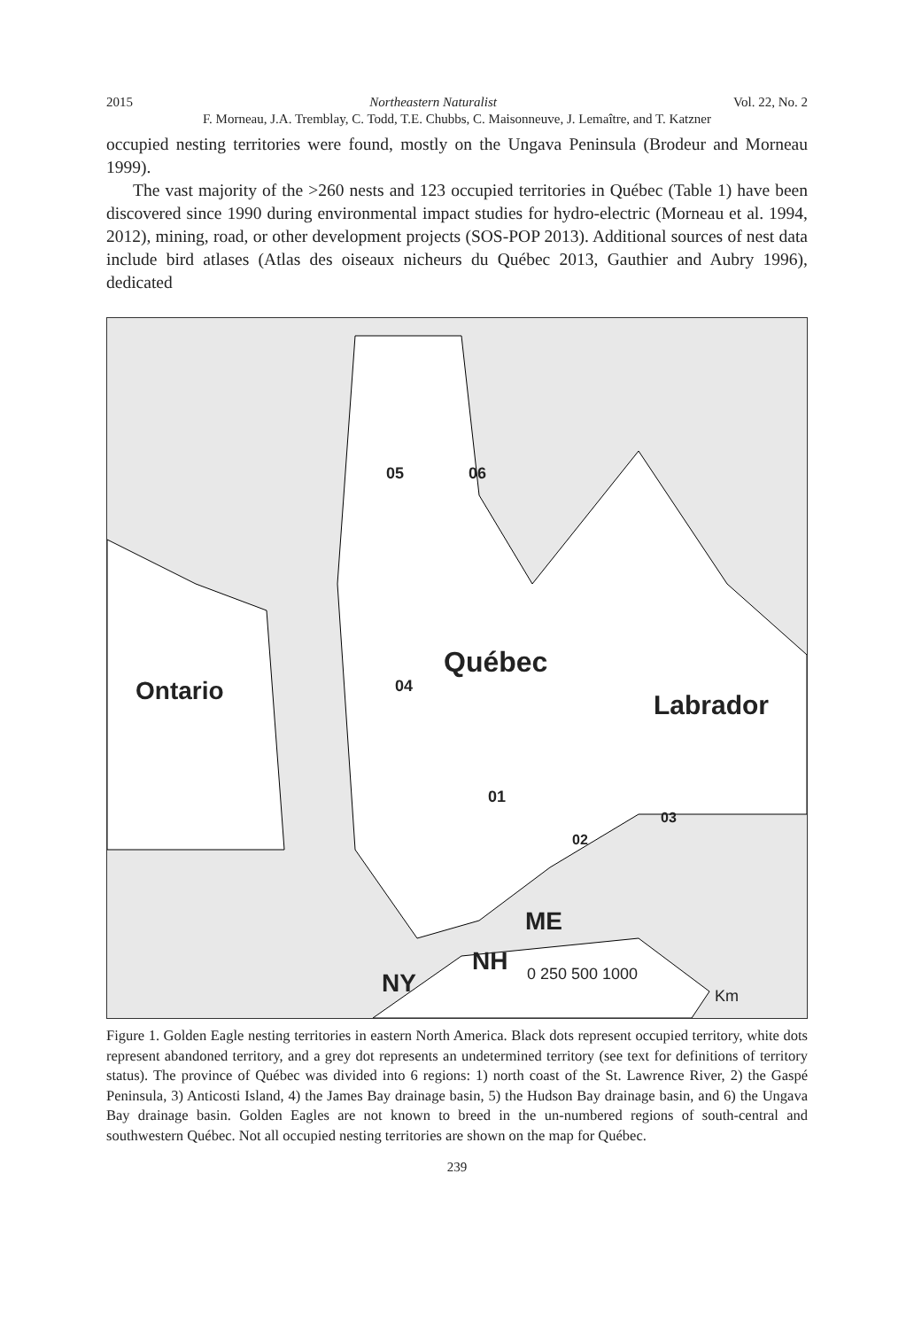2015 Northeastern Naturalist Vol. 22, No. 2
F. Morneau, J.A. Tremblay, C. Todd, T.E. Chubbs, C. Maisonneuve, J. Lemaître, and T. Katzner
occupied nesting territories were found, mostly on the Ungava Peninsula (Brodeur and Morneau 1999).
The vast majority of the >260 nests and 123 occupied territories in Québec (Table 1) have been discovered since 1990 during environmental impact studies for hydro-electric (Morneau et al. 1994, 2012), mining, road, or other development projects (SOS-POP 2013). Additional sources of nest data include bird atlases (Atlas des oiseaux nicheurs du Québec 2013, Gauthier and Aubry 1996), dedicated
05 06
Québec
Ontario 04
Labrador
01
02
03
ME
NH
NY 0 250 500 1000
Km
Figure 1. Golden Eagle nesting territories in eastern North America. Black dots represent occupied territory, white dots represent abandoned territory, and a grey dot represents an undetermined territory (see text for definitions of territory status). The province of Québec was divided into 6 regions: 1) north coast of the St. Lawrence River, 2) the Gaspé Peninsula, 3) Anticosti Island, 4) the James Bay drainage basin, 5) the Hudson Bay drainage basin, and 6) the Ungava Bay drainage basin. Golden Eagles are not known to breed in the un-numbered regions of south-central and southwestern Québec. Not all occupied nesting territories are shown on the map for Québec.
239